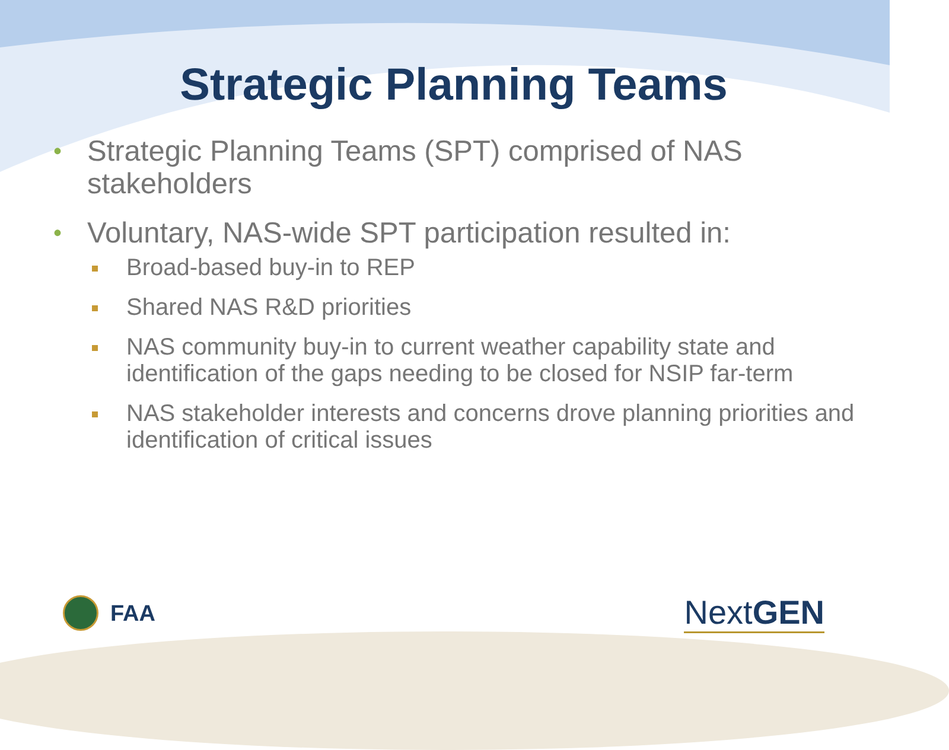Strategic Planning Teams
• Strategic Planning Teams (SPT) comprised of NAS stakeholders
• Voluntary, NAS-wide SPT participation resulted in:
Broad-based buy-in to REP
Shared NAS R&D priorities
NAS community buy-in to current weather capability state and identification of the gaps needing to be closed for NSIP far-term
NAS stakeholder interests and concerns drove planning priorities and identification of critical issues
FAA
Next GEN